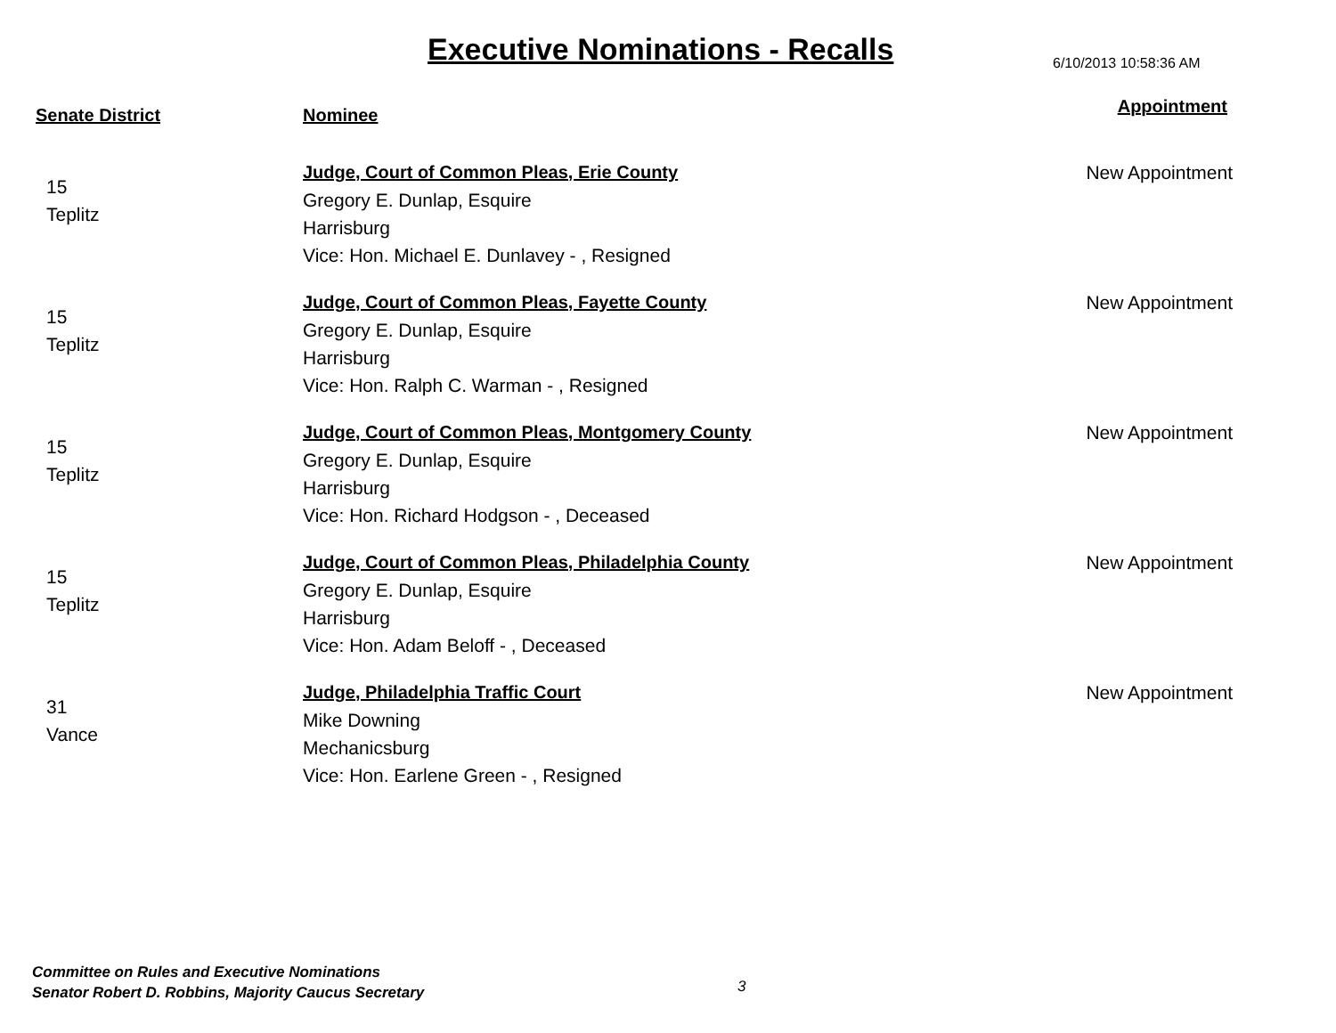Executive Nominations - Recalls
6/10/2013 10:58:36 AM
| Senate District | Nominee | Appointment |
| --- | --- | --- |
| 15 Teplitz | Judge, Court of Common Pleas, Erie County Gregory E. Dunlap, Esquire Harrisburg Vice: Hon. Michael E. Dunlavey - , Resigned | New Appointment |
| 15 Teplitz | Judge, Court of Common Pleas, Fayette County Gregory E. Dunlap, Esquire Harrisburg Vice: Hon. Ralph C. Warman - , Resigned | New Appointment |
| 15 Teplitz | Judge, Court of Common Pleas, Montgomery County Gregory E. Dunlap, Esquire Harrisburg Vice: Hon. Richard Hodgson - , Deceased | New Appointment |
| 15 Teplitz | Judge, Court of Common Pleas, Philadelphia County Gregory E. Dunlap, Esquire Harrisburg Vice: Hon. Adam Beloff - , Deceased | New Appointment |
| 31 Vance | Judge, Philadelphia Traffic Court Mike Downing Mechanicsburg Vice: Hon. Earlene Green - , Resigned | New Appointment |
Committee on Rules and Executive Nominations
Senator Robert D. Robbins, Majority Caucus Secretary
3